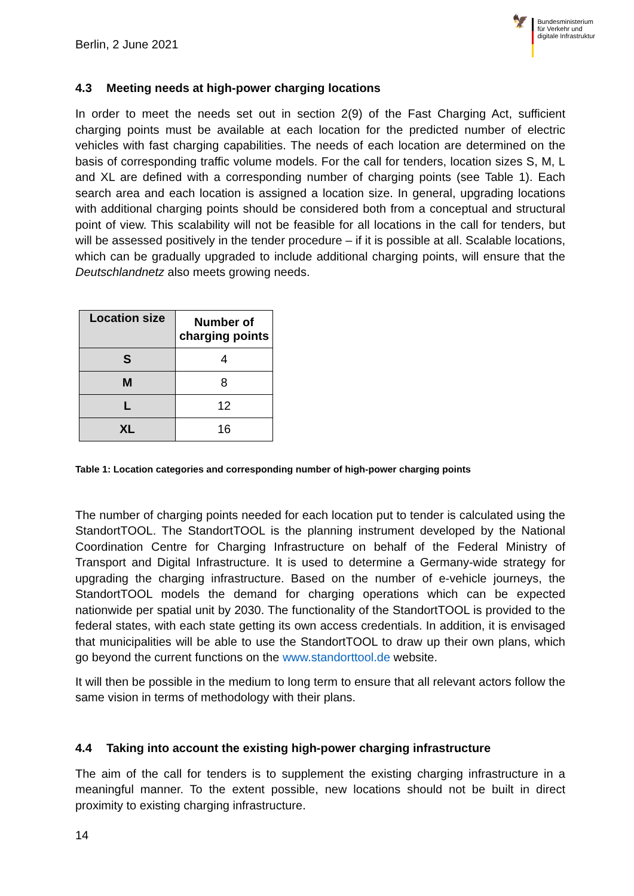Berlin, 2 June 2021
🦅
Bundesministerium
für Verkehr und
digitale Infrastruktur
4.3 Meeting needs at high-power charging locations
In order to meet the needs set out in section 2(9) of the Fast Charging Act, sufficient charging points must be available at each location for the predicted number of electric vehicles with fast charging capabilities. The needs of each location are determined on the basis of corresponding traffic volume models. For the call for tenders, location sizes S, M, L and XL are defined with a corresponding number of charging points (see Table 1). Each search area and each location is assigned a location size. In general, upgrading locations with additional charging points should be considered both from a conceptual and structural point of view. This scalability will not be feasible for all locations in the call for tenders, but will be assessed positively in the tender procedure – if it is possible at all. Scalable locations, which can be gradually upgraded to include additional charging points, will ensure that the Deutschlandnetz also meets growing needs.
| Location size | Number of charging points |
| --- | --- |
| S | 4 |
| M | 8 |
| L | 12 |
| XL | 16 |
Table 1: Location categories and corresponding number of high-power charging points
The number of charging points needed for each location put to tender is calculated using the StandortTOOL. The StandortTOOL is the planning instrument developed by the National Coordination Centre for Charging Infrastructure on behalf of the Federal Ministry of Transport and Digital Infrastructure. It is used to determine a Germany-wide strategy for upgrading the charging infrastructure. Based on the number of e-vehicle journeys, the StandortTOOL models the demand for charging operations which can be expected nationwide per spatial unit by 2030. The functionality of the StandortTOOL is provided to the federal states, with each state getting its own access credentials. In addition, it is envisaged that municipalities will be able to use the StandortTOOL to draw up their own plans, which go beyond the current functions on the www.standorttool.de website.
It will then be possible in the medium to long term to ensure that all relevant actors follow the same vision in terms of methodology with their plans.
4.4 Taking into account the existing high-power charging infrastructure
The aim of the call for tenders is to supplement the existing charging infrastructure in a meaningful manner. To the extent possible, new locations should not be built in direct proximity to existing charging infrastructure.
14